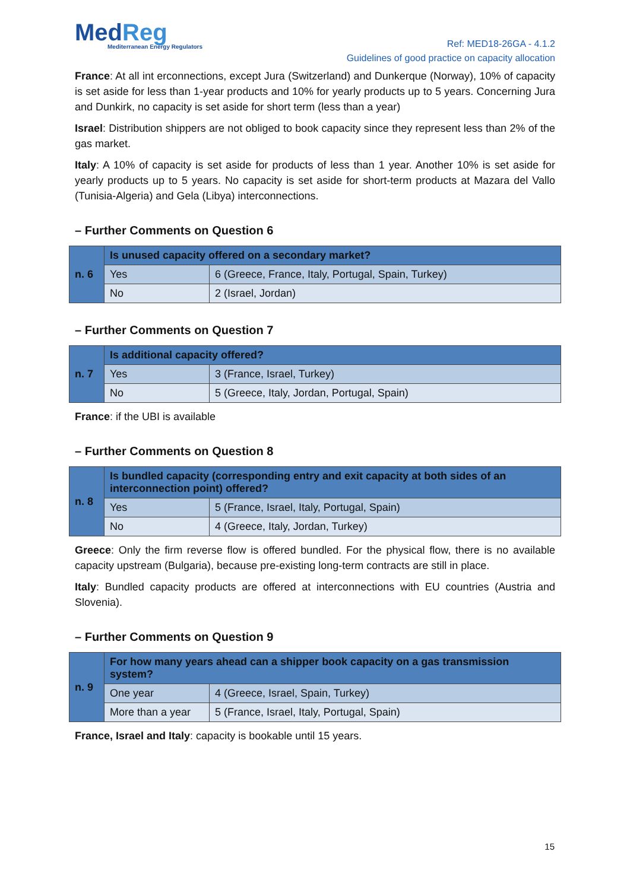MedReg
Mediterranean Energy Regulators
Ref: MED18-26GA - 4.1.2
Guidelines of good practice on capacity allocation
France: At all int erconnections, except Jura (Switzerland) and Dunkerque (Norway), 10% of capacity is set aside for less than 1-year products and 10% for yearly products up to 5 years. Concerning Jura and Dunkirk, no capacity is set aside for short term (less than a year)
Israel: Distribution shippers are not obliged to book capacity since they represent less than 2% of the gas market.
Italy: A 10% of capacity is set aside for products of less than 1 year. Another 10% is set aside for yearly products up to 5 years. No capacity is set aside for short-term products at Mazara del Vallo (Tunisia-Algeria) and Gela (Libya) interconnections.
– Further Comments on Question 6
| n. 6 | Is unused capacity offered on a secondary market? | |
| | Yes | 6 (Greece, France, Italy, Portugal, Spain, Turkey) |
| | No | 2 (Israel, Jordan) |
– Further Comments on Question 7
| n. 7 | Is additional capacity offered? | |
| | Yes | 3 (France, Israel, Turkey) |
| | No | 5 (Greece, Italy, Jordan, Portugal, Spain) |
France: if the UBI is available
– Further Comments on Question 8
| n. 8 | Is bundled capacity (corresponding entry and exit capacity at both sides of an interconnection point) offered? | |
| | Yes | 5 (France, Israel, Italy, Portugal, Spain) |
| | No | 4 (Greece, Italy, Jordan, Turkey) |
Greece: Only the firm reverse flow is offered bundled. For the physical flow, there is no available capacity upstream (Bulgaria), because pre-existing long-term contracts are still in place.
Italy: Bundled capacity products are offered at interconnections with EU countries (Austria and Slovenia).
– Further Comments on Question 9
| n. 9 | For how many years ahead can a shipper book capacity on a gas transmission system? | |
| | One year | 4 (Greece, Israel, Spain, Turkey) |
| | More than a year | 5 (France, Israel, Italy, Portugal, Spain) |
France, Israel and Italy: capacity is bookable until 15 years.
15